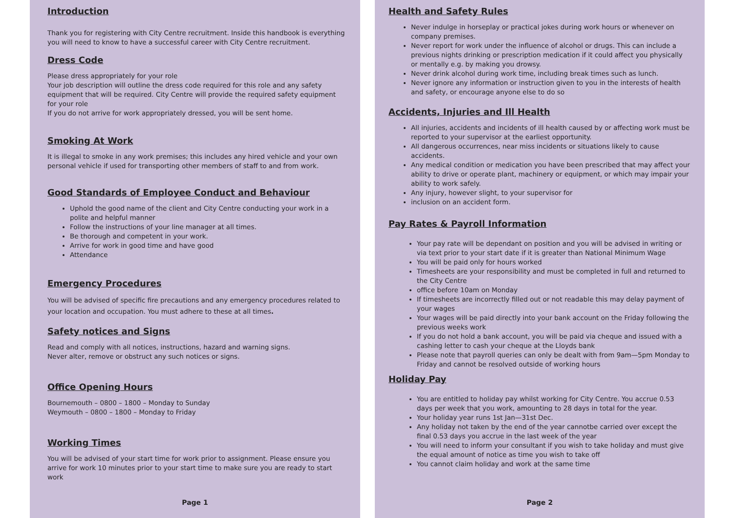Introduction
Thank you for registering with City Centre recruitment. Inside this handbook is everything you will need to know to have a successful career with City Centre recruitment.
Dress Code
Please dress appropriately for your role
Your job description will outline the dress code required for this role and any safety equipment that will be required. City Centre will provide the required safety equipment for your role
If you do not arrive for work appropriately dressed, you will be sent home.
Smoking At Work
It is illegal to smoke in any work premises; this includes any hired vehicle and your own personal vehicle if used for transporting other members of staff to and from work.
Good Standards of Employee Conduct and Behaviour
Uphold the good name of the client and City Centre conducting your work in a polite and helpful manner
Follow the instructions of your line manager at all times.
Be thorough and competent in your work.
Arrive for work in good time and have good
Attendance
Emergency Procedures
You will be advised of specific fire precautions and any emergency procedures related to your location and occupation. You must adhere to these at all times.
Safety notices and Signs
Read and comply with all notices, instructions, hazard and warning signs.
Never alter, remove or obstruct any such notices or signs.
Office Opening Hours
Bournemouth – 0800 – 1800 – Monday to Sunday
Weymouth – 0800 – 1800 – Monday to Friday
Working Times
You will be advised of your start time for work prior to assignment. Please ensure you arrive for work 10 minutes prior to your start time to make sure you are ready to start work
Page 1
Health and Safety Rules
Never indulge in horseplay or practical jokes during work hours or whenever on company premises.
Never report for work under the influence of alcohol or drugs. This can include a previous nights drinking or prescription medication if it could affect you physically or mentally e.g. by making you drowsy.
Never drink alcohol during work time, including break times such as lunch.
Never ignore any information or instruction given to you in the interests of health and safety, or encourage anyone else to do so
Accidents, Injuries and Ill Health
All injuries, accidents and incidents of ill health caused by or affecting work must be reported to your supervisor at the earliest opportunity.
All dangerous occurrences, near miss incidents or situations likely to cause accidents.
Any medical condition or medication you have been prescribed that may affect your ability to drive or operate plant, machinery or equipment, or which may impair your ability to work safely.
Any injury, however slight, to your supervisor for
inclusion on an accident form.
Pay Rates & Payroll Information
Your pay rate will be dependant on position and you will be advised in writing or via text prior to your start date if it is greater than National Minimum Wage
You will be paid only for hours worked
Timesheets are your responsibility and must be completed in full and returned to the City Centre
office before 10am on Monday
If timesheets are incorrectly filled out or not readable this may delay payment of your wages
Your wages will be paid directly into your bank account on the Friday following the previous weeks work
If you do not hold a bank account, you will be paid via cheque and issued with a cashing letter to cash your cheque at the Lloyds bank
Please note that payroll queries can only be dealt with from 9am—5pm Monday to Friday and cannot be resolved outside of working hours
Holiday Pay
You are entitled to holiday pay whilst working for City Centre. You accrue 0.53 days per week that you work, amounting to 28 days in total for the year.
Your holiday year runs 1st Jan—31st Dec.
Any holiday not taken by the end of the year cannotbe carried over except the final 0.53 days you accrue in the last week of the year
You will need to inform your consultant if you wish to take holiday and must give the equal amount of notice as time you wish to take off
You cannot claim holiday and work at the same time
Page 2